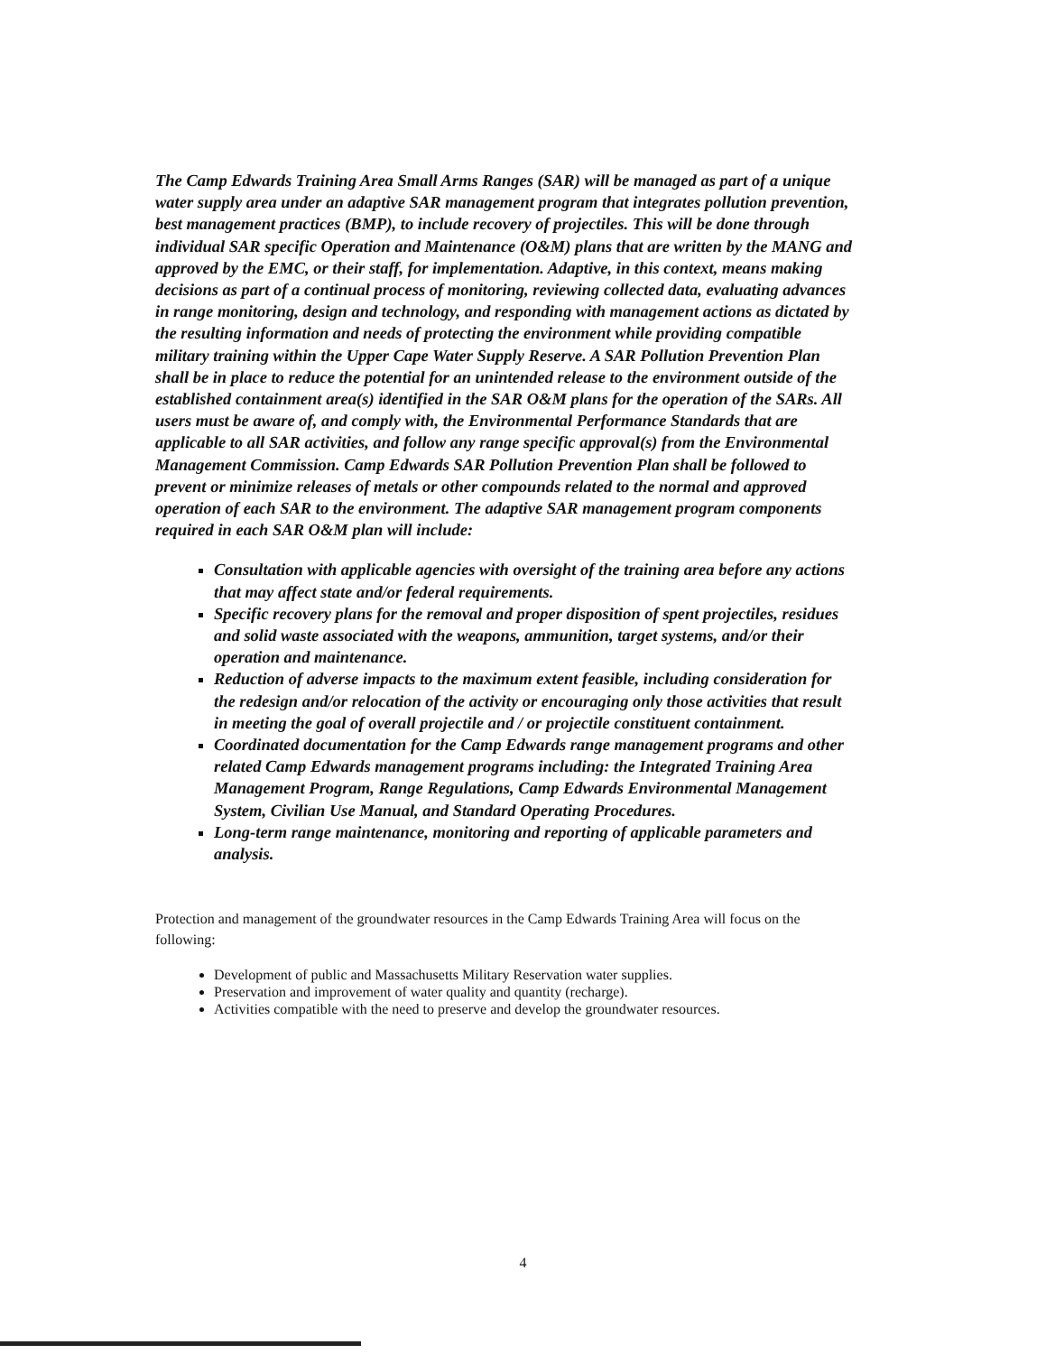The Camp Edwards Training Area Small Arms Ranges (SAR) will be managed as part of a unique water supply area under an adaptive SAR management program that integrates pollution prevention, best management practices (BMP), to include recovery of projectiles. This will be done through individual SAR specific Operation and Maintenance (O&M) plans that are written by the MANG and approved by the EMC, or their staff, for implementation. Adaptive, in this context, means making decisions as part of a continual process of monitoring, reviewing collected data, evaluating advances in range monitoring, design and technology, and responding with management actions as dictated by the resulting information and needs of protecting the environment while providing compatible military training within the Upper Cape Water Supply Reserve. A SAR Pollution Prevention Plan shall be in place to reduce the potential for an unintended release to the environment outside of the established containment area(s) identified in the SAR O&M plans for the operation of the SARs. All users must be aware of, and comply with, the Environmental Performance Standards that are applicable to all SAR activities, and follow any range specific approval(s) from the Environmental Management Commission. Camp Edwards SAR Pollution Prevention Plan shall be followed to prevent or minimize releases of metals or other compounds related to the normal and approved operation of each SAR to the environment. The adaptive SAR management program components required in each SAR O&M plan will include:
Consultation with applicable agencies with oversight of the training area before any actions that may affect state and/or federal requirements.
Specific recovery plans for the removal and proper disposition of spent projectiles, residues and solid waste associated with the weapons, ammunition, target systems, and/or their operation and maintenance.
Reduction of adverse impacts to the maximum extent feasible, including consideration for the redesign and/or relocation of the activity or encouraging only those activities that result in meeting the goal of overall projectile and / or projectile constituent containment.
Coordinated documentation for the Camp Edwards range management programs and other related Camp Edwards management programs including: the Integrated Training Area Management Program, Range Regulations, Camp Edwards Environmental Management System, Civilian Use Manual, and Standard Operating Procedures.
Long-term range maintenance, monitoring and reporting of applicable parameters and analysis.
Protection and management of the groundwater resources in the Camp Edwards Training Area will focus on the following:
Development of public and Massachusetts Military Reservation water supplies.
Preservation and improvement of water quality and quantity (recharge).
Activities compatible with the need to preserve and develop the groundwater resources.
4